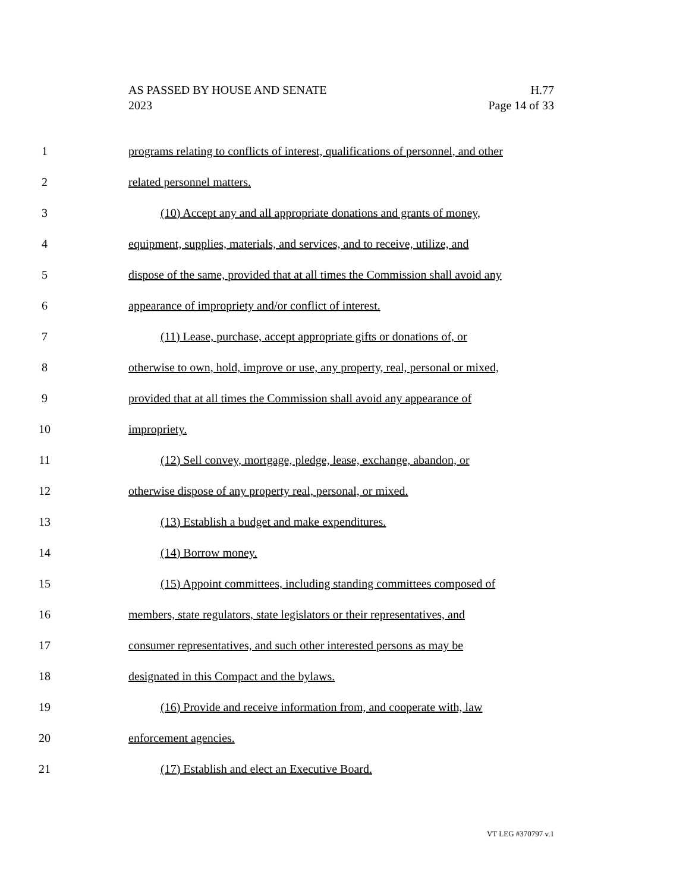AS PASSED BY HOUSE AND SENATE H.77
2023 Page 14 of 33
1 programs relating to conflicts of interest, qualifications of personnel, and other
2 related personnel matters.
3 (10) Accept any and all appropriate donations and grants of money,
4 equipment, supplies, materials, and services, and to receive, utilize, and
5 dispose of the same, provided that at all times the Commission shall avoid any
6 appearance of impropriety and/or conflict of interest.
7 (11) Lease, purchase, accept appropriate gifts or donations of, or
8 otherwise to own, hold, improve or use, any property, real, personal or mixed,
9 provided that at all times the Commission shall avoid any appearance of
10 impropriety.
11 (12) Sell convey, mortgage, pledge, lease, exchange, abandon, or
12 otherwise dispose of any property real, personal, or mixed.
13 (13) Establish a budget and make expenditures.
14 (14) Borrow money.
15 (15) Appoint committees, including standing committees composed of
16 members, state regulators, state legislators or their representatives, and
17 consumer representatives, and such other interested persons as may be
18 designated in this Compact and the bylaws.
19 (16) Provide and receive information from, and cooperate with, law
20 enforcement agencies.
21 (17) Establish and elect an Executive Board.
VT LEG #370797 v.1